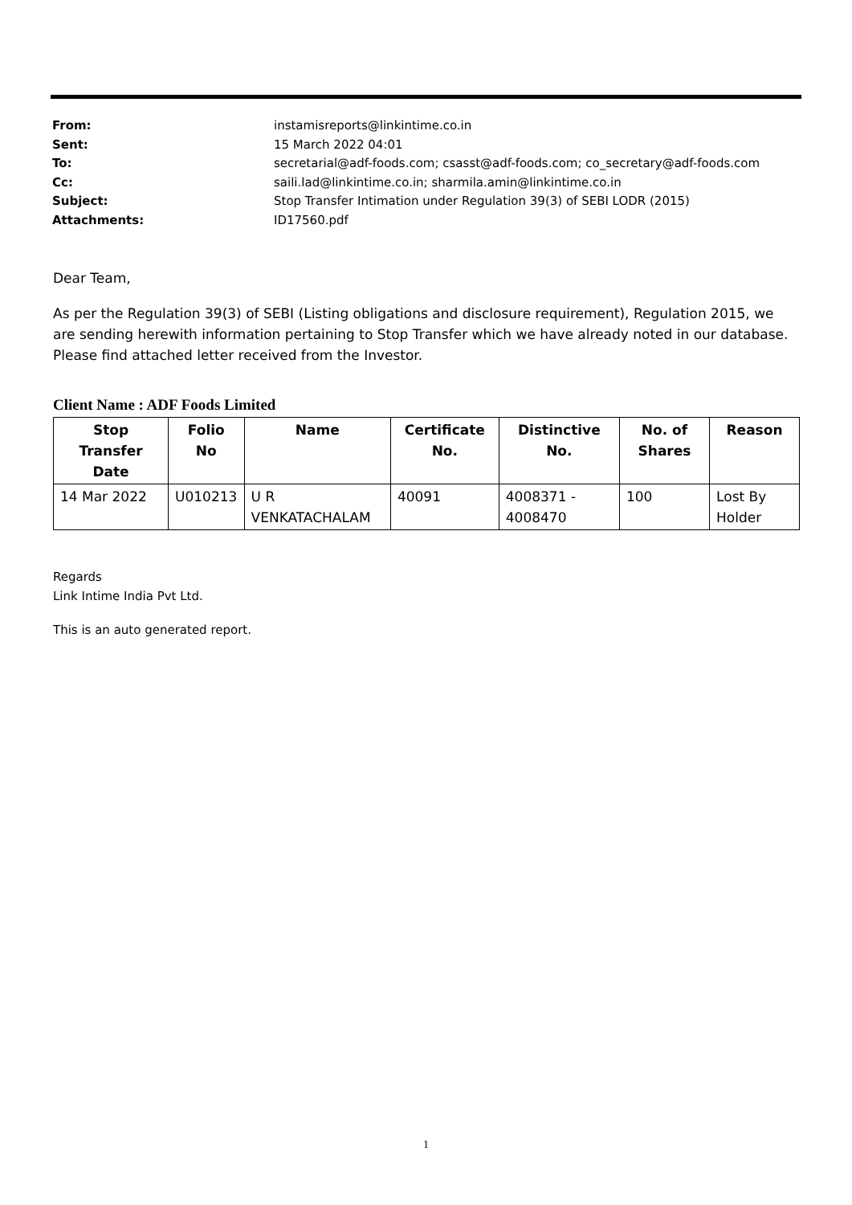From: instamisreports@linkintime.co.in
Sent: 15 March 2022 04:01
To: secretarial@adf-foods.com; csasst@adf-foods.com; co_secretary@adf-foods.com
Cc: saili.lad@linkintime.co.in; sharmila.amin@linkintime.co.in
Subject: Stop Transfer Intimation under Regulation 39(3) of SEBI LODR (2015)
Attachments: ID17560.pdf
Dear Team,
As per the Regulation 39(3) of SEBI (Listing obligations and disclosure requirement), Regulation 2015, we are sending herewith information pertaining to Stop Transfer which we have already noted in our database. Please find attached letter received from the Investor.
Client Name : ADF Foods Limited
| Stop Transfer Date | Folio No | Name | Certificate No. | Distinctive No. | No. of Shares | Reason |
| --- | --- | --- | --- | --- | --- | --- |
| 14 Mar 2022 | U010213 | U R VENKATACHALAM | 40091 | 4008371 - 4008470 | 100 | Lost By Holder |
Regards
Link Intime India Pvt Ltd.
This is an auto generated report.
1